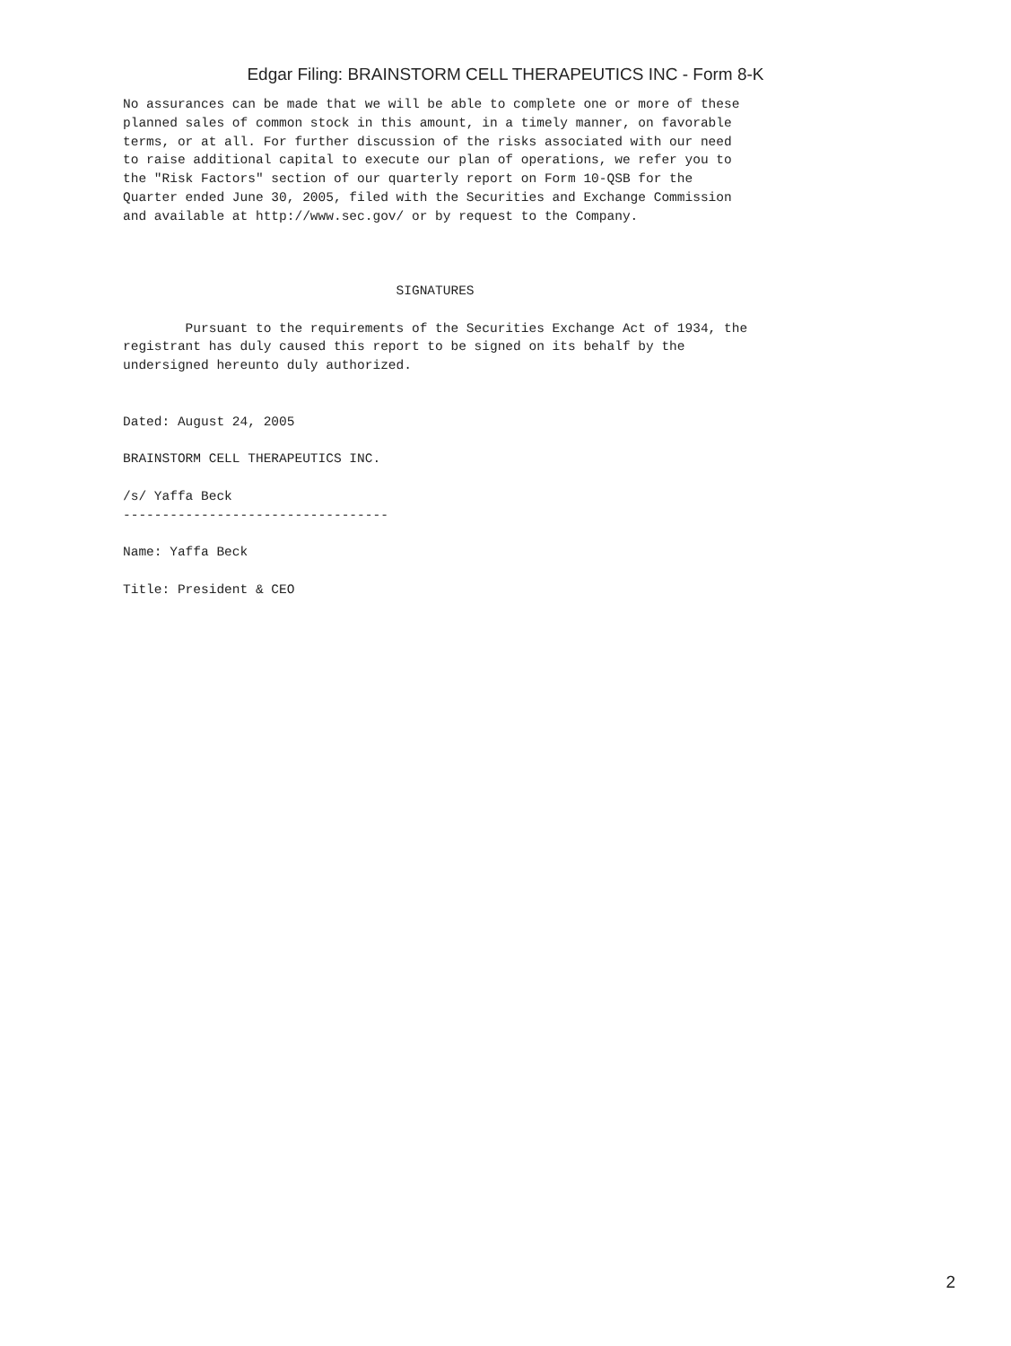Edgar Filing: BRAINSTORM CELL THERAPEUTICS INC - Form 8-K
No assurances can be made that we will be able to complete one or more of these
planned sales of common stock in this amount, in a timely manner, on favorable
terms, or at all. For further discussion of the risks associated with our need
to raise additional capital to execute our plan of operations, we refer you to
the "Risk Factors" section of our quarterly report on Form 10-QSB for the
Quarter ended June 30, 2005, filed with the Securities and Exchange Commission
and available at http://www.sec.gov/ or by request to the Company.



                                   SIGNATURES

        Pursuant to the requirements of the Securities Exchange Act of 1934, the
registrant has duly caused this report to be signed on its behalf by the
undersigned hereunto duly authorized.


Dated: August 24, 2005

BRAINSTORM CELL THERAPEUTICS INC.

/s/ Yaffa Beck
----------------------------------

Name: Yaffa Beck

Title: President & CEO
2